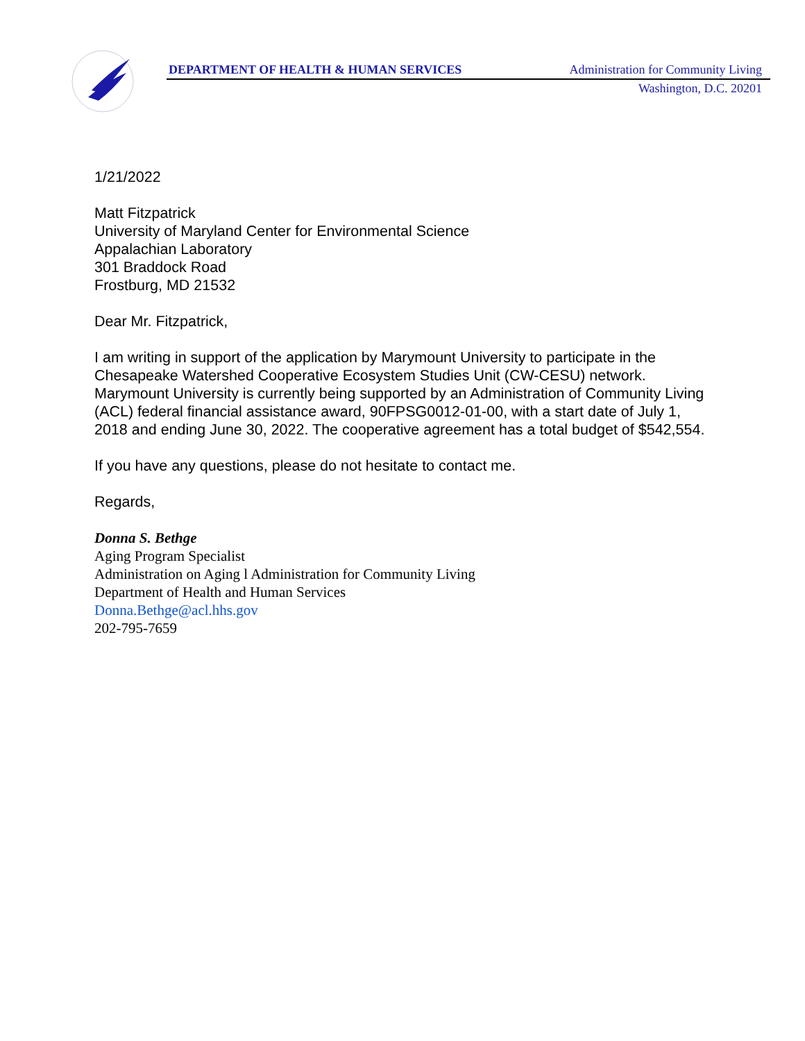DEPARTMENT OF HEALTH & HUMAN SERVICES Administration for Community Living
Washington, D.C. 20201
1/21/2022
Matt Fitzpatrick
University of Maryland Center for Environmental Science
Appalachian Laboratory
301 Braddock Road
Frostburg, MD 21532
Dear Mr. Fitzpatrick,
I am writing in support of the application by Marymount University to participate in the Chesapeake Watershed Cooperative Ecosystem Studies Unit (CW-CESU) network. Marymount University is currently being supported by an Administration of Community Living (ACL) federal financial assistance award, 90FPSG0012-01-00, with a start date of July 1, 2018 and ending June 30, 2022. The cooperative agreement has a total budget of $542,554.
If you have any questions, please do not hesitate to contact me.
Regards,
Donna S. Bethge
Aging Program Specialist
Administration on Aging l Administration for Community Living
Department of Health and Human Services
Donna.Bethge@acl.hhs.gov
202-795-7659